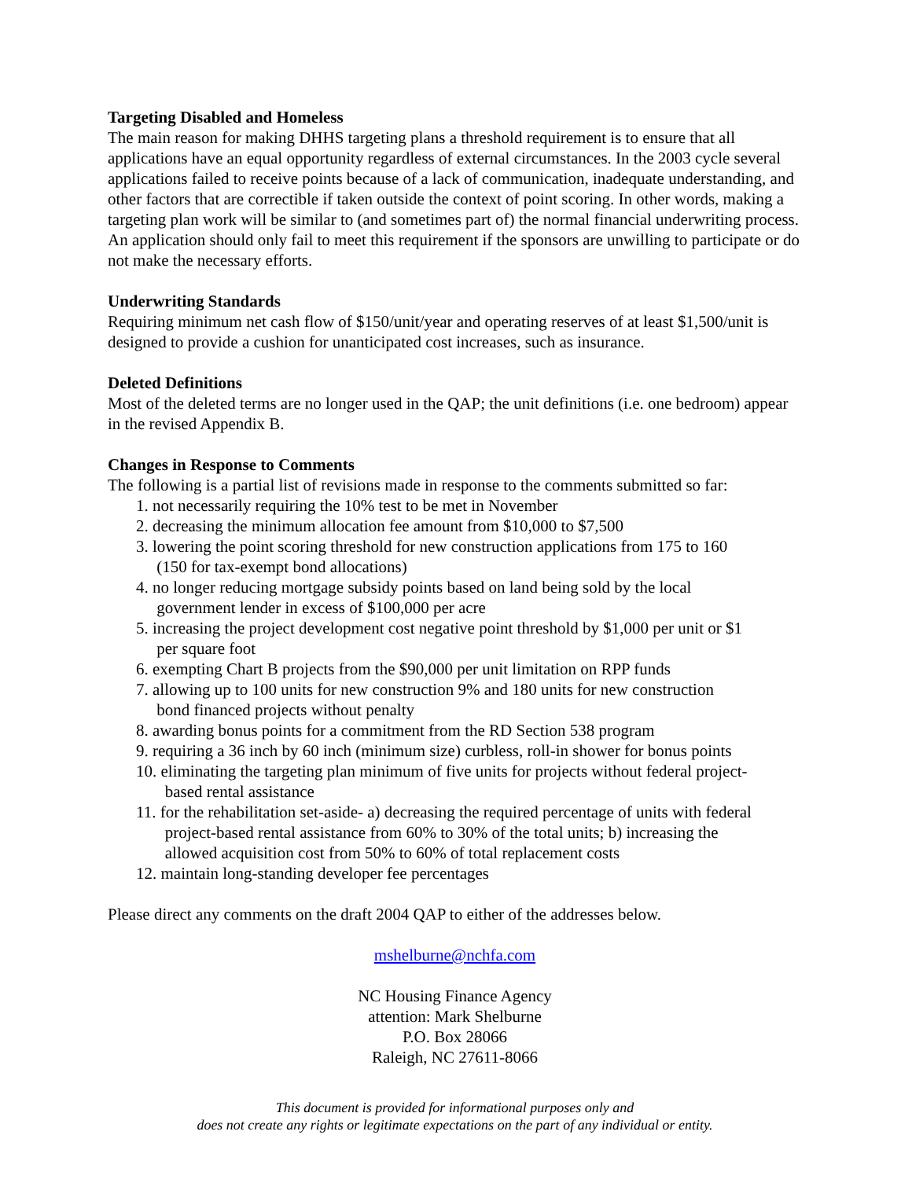Targeting Disabled and Homeless
The main reason for making DHHS targeting plans a threshold requirement is to ensure that all applications have an equal opportunity regardless of external circumstances. In the 2003 cycle several applications failed to receive points because of a lack of communication, inadequate understanding, and other factors that are correctible if taken outside the context of point scoring. In other words, making a targeting plan work will be similar to (and sometimes part of) the normal financial underwriting process. An application should only fail to meet this requirement if the sponsors are unwilling to participate or do not make the necessary efforts.
Underwriting Standards
Requiring minimum net cash flow of $150/unit/year and operating reserves of at least $1,500/unit is designed to provide a cushion for unanticipated cost increases, such as insurance.
Deleted Definitions
Most of the deleted terms are no longer used in the QAP; the unit definitions (i.e. one bedroom) appear in the revised Appendix B.
Changes in Response to Comments
The following is a partial list of revisions made in response to the comments submitted so far:
1. not necessarily requiring the 10% test to be met in November
2. decreasing the minimum allocation fee amount from $10,000 to $7,500
3. lowering the point scoring threshold for new construction applications from 175 to 160
(150 for tax-exempt bond allocations)
4. no longer reducing mortgage subsidy points based on land being sold by the local
government lender in excess of $100,000 per acre
5. increasing the project development cost negative point threshold by $1,000 per unit or $1
per square foot
6. exempting Chart B projects from the $90,000 per unit limitation on RPP funds
7. allowing up to 100 units for new construction 9% and 180 units for new construction
bond financed projects without penalty
8. awarding bonus points for a commitment from the RD Section 538 program
9. requiring a 36 inch by 60 inch (minimum size) curbless, roll-in shower for bonus points
10. eliminating the targeting plan minimum of five units for projects without federal project-
based rental assistance
11. for the rehabilitation set-aside- a) decreasing the required percentage of units with federal
project-based rental assistance from 60% to 30% of the total units; b) increasing the
allowed acquisition cost from 50% to 60% of total replacement costs
12. maintain long-standing developer fee percentages
Please direct any comments on the draft 2004 QAP to either of the addresses below.
mshelburne@nchfa.com
NC Housing Finance Agency
attention: Mark Shelburne
P.O. Box 28066
Raleigh, NC 27611-8066
This document is provided for informational purposes only and
does not create any rights or legitimate expectations on the part of any individual or entity.